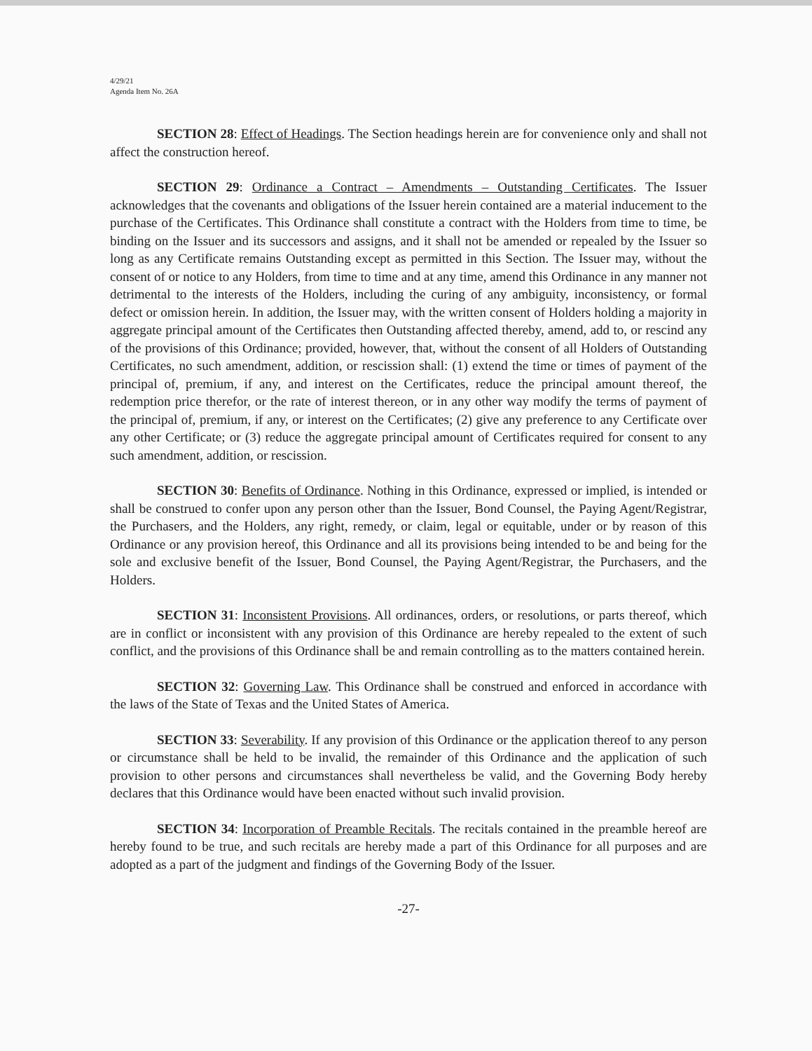4/29/21
Agenda Item No. 26A
SECTION 28: Effect of Headings. The Section headings herein are for convenience only and shall not affect the construction hereof.
SECTION 29: Ordinance a Contract – Amendments – Outstanding Certificates. The Issuer acknowledges that the covenants and obligations of the Issuer herein contained are a material inducement to the purchase of the Certificates. This Ordinance shall constitute a contract with the Holders from time to time, be binding on the Issuer and its successors and assigns, and it shall not be amended or repealed by the Issuer so long as any Certificate remains Outstanding except as permitted in this Section. The Issuer may, without the consent of or notice to any Holders, from time to time and at any time, amend this Ordinance in any manner not detrimental to the interests of the Holders, including the curing of any ambiguity, inconsistency, or formal defect or omission herein. In addition, the Issuer may, with the written consent of Holders holding a majority in aggregate principal amount of the Certificates then Outstanding affected thereby, amend, add to, or rescind any of the provisions of this Ordinance; provided, however, that, without the consent of all Holders of Outstanding Certificates, no such amendment, addition, or rescission shall: (1) extend the time or times of payment of the principal of, premium, if any, and interest on the Certificates, reduce the principal amount thereof, the redemption price therefor, or the rate of interest thereon, or in any other way modify the terms of payment of the principal of, premium, if any, or interest on the Certificates; (2) give any preference to any Certificate over any other Certificate; or (3) reduce the aggregate principal amount of Certificates required for consent to any such amendment, addition, or rescission.
SECTION 30: Benefits of Ordinance. Nothing in this Ordinance, expressed or implied, is intended or shall be construed to confer upon any person other than the Issuer, Bond Counsel, the Paying Agent/Registrar, the Purchasers, and the Holders, any right, remedy, or claim, legal or equitable, under or by reason of this Ordinance or any provision hereof, this Ordinance and all its provisions being intended to be and being for the sole and exclusive benefit of the Issuer, Bond Counsel, the Paying Agent/Registrar, the Purchasers, and the Holders.
SECTION 31: Inconsistent Provisions. All ordinances, orders, or resolutions, or parts thereof, which are in conflict or inconsistent with any provision of this Ordinance are hereby repealed to the extent of such conflict, and the provisions of this Ordinance shall be and remain controlling as to the matters contained herein.
SECTION 32: Governing Law. This Ordinance shall be construed and enforced in accordance with the laws of the State of Texas and the United States of America.
SECTION 33: Severability. If any provision of this Ordinance or the application thereof to any person or circumstance shall be held to be invalid, the remainder of this Ordinance and the application of such provision to other persons and circumstances shall nevertheless be valid, and the Governing Body hereby declares that this Ordinance would have been enacted without such invalid provision.
SECTION 34: Incorporation of Preamble Recitals. The recitals contained in the preamble hereof are hereby found to be true, and such recitals are hereby made a part of this Ordinance for all purposes and are adopted as a part of the judgment and findings of the Governing Body of the Issuer.
-27-